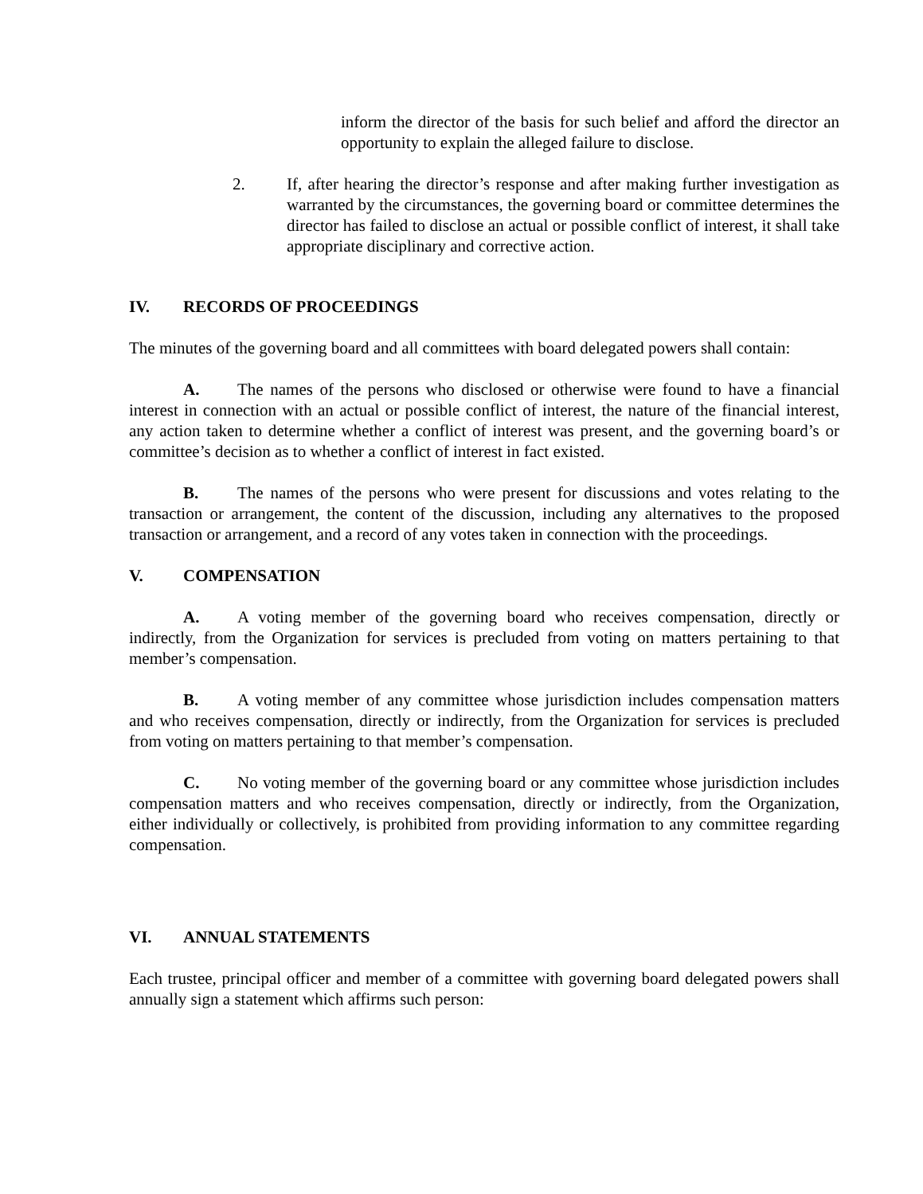inform the director of the basis for such belief and afford the director an opportunity to explain the alleged failure to disclose.
2. If, after hearing the director’s response and after making further investigation as warranted by the circumstances, the governing board or committee determines the director has failed to disclose an actual or possible conflict of interest, it shall take appropriate disciplinary and corrective action.
IV. RECORDS OF PROCEEDINGS
The minutes of the governing board and all committees with board delegated powers shall contain:
A. The names of the persons who disclosed or otherwise were found to have a financial interest in connection with an actual or possible conflict of interest, the nature of the financial interest, any action taken to determine whether a conflict of interest was present, and the governing board’s or committee’s decision as to whether a conflict of interest in fact existed.
B. The names of the persons who were present for discussions and votes relating to the transaction or arrangement, the content of the discussion, including any alternatives to the proposed transaction or arrangement, and a record of any votes taken in connection with the proceedings.
V. COMPENSATION
A. A voting member of the governing board who receives compensation, directly or indirectly, from the Organization for services is precluded from voting on matters pertaining to that member’s compensation.
B. A voting member of any committee whose jurisdiction includes compensation matters and who receives compensation, directly or indirectly, from the Organization for services is precluded from voting on matters pertaining to that member’s compensation.
C. No voting member of the governing board or any committee whose jurisdiction includes compensation matters and who receives compensation, directly or indirectly, from the Organization, either individually or collectively, is prohibited from providing information to any committee regarding compensation.
VI. ANNUAL STATEMENTS
Each trustee, principal officer and member of a committee with governing board delegated powers shall annually sign a statement which affirms such person: